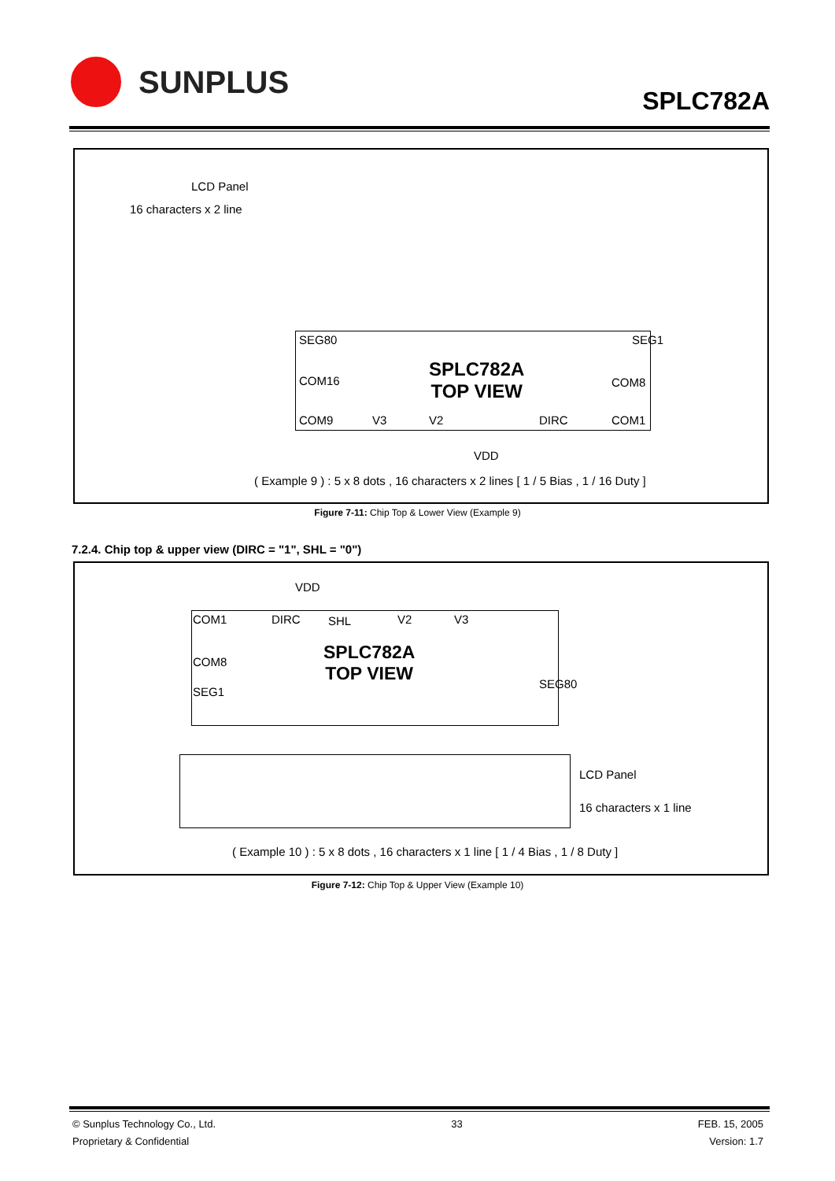SUNPLUS
SPLC782A
LCD Panel
16 characters x 2 line
SPLC782A
TOP VIEW
COM16
COM9 V3 V2 DIRC
COM8
COM1
SEG80 SEG1
VDD
( Example 9 ) : 5 x 8 dots , 16 characters x 2 lines [ 1 / 5 Bias , 1 / 16 Duty ]
Figure 7-11: Chip Top & Lower View (Example 9)
7.2.4. Chip top & upper view (DIRC = "1", SHL = "0")
VDD
COM1 DIRC SHL V2 V3
COM8
SPLC782A
TOP VIEW
SEG1
SEG80
LCD Panel
16 characters x 1 line
( Example 10 ) : 5 x 8 dots , 16 characters x 1 line [ 1 / 4 Bias , 1 / 8 Duty ]
Figure 7-12: Chip Top & Upper View (Example 10)
© Sunplus Technology Co., Ltd. 33 FEB. 15, 2005
Proprietary & Confidential Version: 1.7